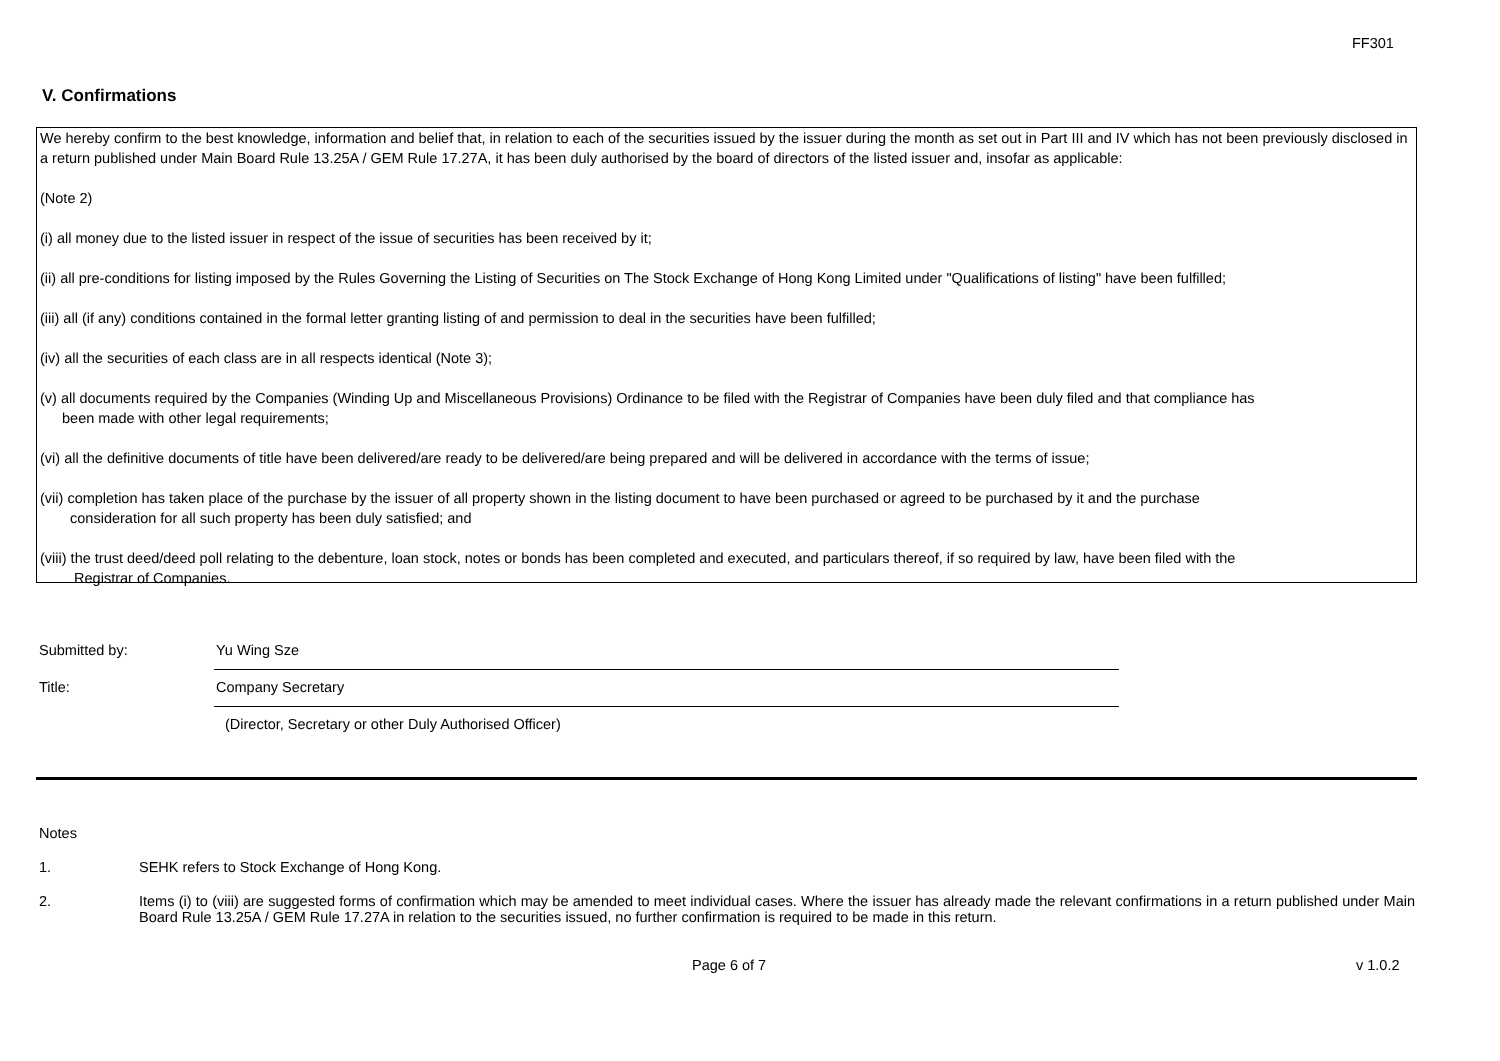FF301
V. Confirmations
We hereby confirm to the best knowledge, information and belief that, in relation to each of the securities issued by the issuer during the month as set out in Part III and IV which has not been previously disclosed in a return published under Main Board Rule 13.25A / GEM Rule 17.27A, it has been duly authorised by the board of directors of the listed issuer and, insofar as applicable:
(Note 2)
(i) all money due to the listed issuer in respect of the issue of securities has been received by it;
(ii) all pre-conditions for listing imposed by the Rules Governing the Listing of Securities on The Stock Exchange of Hong Kong Limited under "Qualifications of listing" have been fulfilled;
(iii) all (if any) conditions contained in the formal letter granting listing of and permission to deal in the securities have been fulfilled;
(iv) all the securities of each class are in all respects identical (Note 3);
(v) all documents required by the Companies (Winding Up and Miscellaneous Provisions) Ordinance to be filed with the Registrar of Companies have been duly filed and that compliance has
been made with other legal requirements;
(vi) all the definitive documents of title have been delivered/are ready to be delivered/are being prepared and will be delivered in accordance with the terms of issue;
(vii) completion has taken place of the purchase by the issuer of all property shown in the listing document to have been purchased or agreed to be purchased by it and the purchase
consideration for all such property has been duly satisfied; and
(viii) the trust deed/deed poll relating to the debenture, loan stock, notes or bonds has been completed and executed, and particulars thereof, if so required by law, have been filed with the
Registrar of Companies.
Submitted by:
Yu Wing Sze
Title:
Company Secretary
(Director, Secretary or other Duly Authorised Officer)
Notes
1. SEHK refers to Stock Exchange of Hong Kong.
2. Items (i) to (viii) are suggested forms of confirmation which may be amended to meet individual cases. Where the issuer has already made the relevant confirmations in a return published under Main Board Rule 13.25A / GEM Rule 17.27A in relation to the securities issued, no further confirmation is required to be made in this return.
Page 6 of 7 v 1.0.2